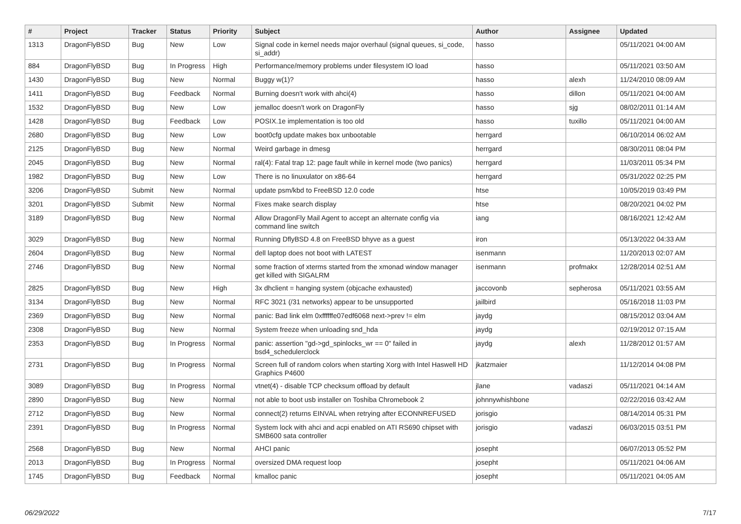| # | Project | Tracker | Status | Priority | Subject | Author | Assignee | Updated |
| --- | --- | --- | --- | --- | --- | --- | --- | --- |
| 1313 | DragonFlyBSD | Bug | New | Low | Signal code in kernel needs major overhaul (signal queues, si_code, si_addr) | hasso | | 05/11/2021 04:00 AM |
| 884 | DragonFlyBSD | Bug | In Progress | High | Performance/memory problems under filesystem IO load | hasso | | 05/11/2021 03:50 AM |
| 1430 | DragonFlyBSD | Bug | New | Normal | Buggy w(1)? | hasso | alexh | 11/24/2010 08:09 AM |
| 1411 | DragonFlyBSD | Bug | Feedback | Normal | Burning doesn't work with ahci(4) | hasso | dillon | 05/11/2021 04:00 AM |
| 1532 | DragonFlyBSD | Bug | New | Low | jemalloc doesn't work on DragonFly | hasso | sjg | 08/02/2011 01:14 AM |
| 1428 | DragonFlyBSD | Bug | Feedback | Low | POSIX.1e implementation is too old | hasso | tuxillo | 05/11/2021 04:00 AM |
| 2680 | DragonFlyBSD | Bug | New | Low | boot0cfg update makes box unbootable | herrgard | | 06/10/2014 06:02 AM |
| 2125 | DragonFlyBSD | Bug | New | Normal | Weird garbage in dmesg | herrgard | | 08/30/2011 08:04 PM |
| 2045 | DragonFlyBSD | Bug | New | Normal | ral(4): Fatal trap 12: page fault while in kernel mode (two panics) | herrgard | | 11/03/2011 05:34 PM |
| 1982 | DragonFlyBSD | Bug | New | Low | There is no linuxulator on x86-64 | herrgard | | 05/31/2022 02:25 PM |
| 3206 | DragonFlyBSD | Submit | New | Normal | update psm/kbd to FreeBSD 12.0 code | htse | | 10/05/2019 03:49 PM |
| 3201 | DragonFlyBSD | Submit | New | Normal | Fixes make search display | htse | | 08/20/2021 04:02 PM |
| 3189 | DragonFlyBSD | Bug | New | Normal | Allow DragonFly Mail Agent to accept an alternate config via command line switch | iang | | 08/16/2021 12:42 AM |
| 3029 | DragonFlyBSD | Bug | New | Normal | Running DflyBSD 4.8 on FreeBSD bhyve as a guest | iron | | 05/13/2022 04:33 AM |
| 2604 | DragonFlyBSD | Bug | New | Normal | dell laptop does not boot with LATEST | isenmann | | 11/20/2013 02:07 AM |
| 2746 | DragonFlyBSD | Bug | New | Normal | some fraction of xterms started from the xmonad window manager get killed with SIGALRM | isenmann | profmakx | 12/28/2014 02:51 AM |
| 2825 | DragonFlyBSD | Bug | New | High | 3x dhclient = hanging system (objcache exhausted) | jaccovonb | sepherosa | 05/11/2021 03:55 AM |
| 3134 | DragonFlyBSD | Bug | New | Normal | RFC 3021 (/31 networks) appear to be unsupported | jailbird | | 05/16/2018 11:03 PM |
| 2369 | DragonFlyBSD | Bug | New | Normal | panic: Bad link elm 0xffffffe07edf6068 next->prev != elm | jaydg | | 08/15/2012 03:04 AM |
| 2308 | DragonFlyBSD | Bug | New | Normal | System freeze when unloading snd_hda | jaydg | | 02/19/2012 07:15 AM |
| 2353 | DragonFlyBSD | Bug | In Progress | Normal | panic: assertion "gd->gd_spinlocks_wr == 0" failed in bsd4_schedulerclock | jaydg | alexh | 11/28/2012 01:57 AM |
| 2731 | DragonFlyBSD | Bug | In Progress | Normal | Screen full of random colors when starting Xorg with Intel Haswell HD Graphics P4600 | jkatzmaier | | 11/12/2014 04:08 PM |
| 3089 | DragonFlyBSD | Bug | In Progress | Normal | vtnet(4) - disable TCP checksum offload by default | jlane | vadaszi | 05/11/2021 04:14 AM |
| 2890 | DragonFlyBSD | Bug | New | Normal | not able to boot usb installer on Toshiba Chromebook 2 | johnnywhishbone | | 02/22/2016 03:42 AM |
| 2712 | DragonFlyBSD | Bug | New | Normal | connect(2) returns EINVAL when retrying after ECONNREFUSED | jorisgio | | 08/14/2014 05:31 PM |
| 2391 | DragonFlyBSD | Bug | In Progress | Normal | System lock with ahci and acpi enabled on ATI RS690 chipset with SMB600 sata controller | jorisgio | vadaszi | 06/03/2015 03:51 PM |
| 2568 | DragonFlyBSD | Bug | New | Normal | AHCI panic | josepht | | 06/07/2013 05:52 PM |
| 2013 | DragonFlyBSD | Bug | In Progress | Normal | oversized DMA request loop | josepht | | 05/11/2021 04:06 AM |
| 1745 | DragonFlyBSD | Bug | Feedback | Normal | kmalloc panic | josepht | | 05/11/2021 04:05 AM |
06/29/2022 7/17